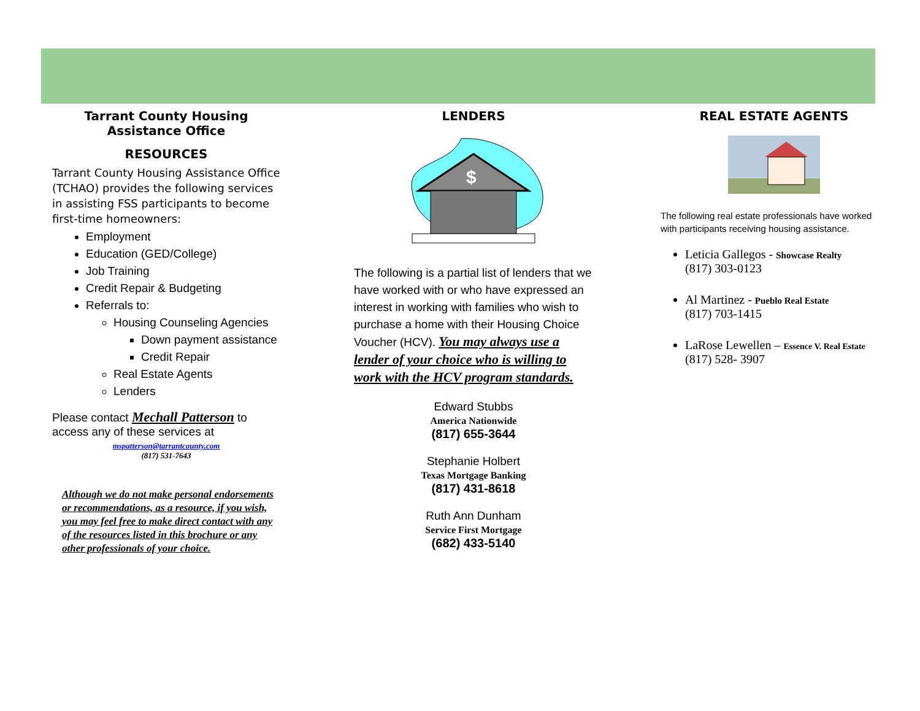Tarrant County Housing Assistance Office
RESOURCES
Tarrant County Housing Assistance Office (TCHAO) provides the following services in assisting FSS participants to become first-time homeowners:
Employment
Education (GED/College)
Job Training
Credit Repair & Budgeting
Referrals to:
Housing Counseling Agencies
Down payment assistance
Credit Repair
Real Estate Agents
Lenders
Please contact Mechall Patterson to access any of these services at
mspatterson@tarrantcounty.com
(817) 531-7643
Although we do not make personal endorsements or recommendations, as a resource, if you wish, you may feel free to make direct contact with any of the resources listed in this brochure or any other professionals of your choice.
LENDERS
$
The following is a partial list of lenders that we have worked with or who have expressed an interest in working with families who wish to purchase a home with their Housing Choice Voucher (HCV). You may always use a lender of your choice who is willing to work with the HCV program standards.
Edward Stubbs
America Nationwide
(817) 655-3644
Stephanie Holbert
Texas Mortgage Banking
(817) 431-8618
Ruth Ann Dunham
Service First Mortgage
(682) 433-5140
REAL ESTATE AGENTS
The following real estate professionals have worked with participants receiving housing assistance.
Leticia Gallegos - Showcase Realty
(817) 303-0123
Al Martinez - Pueblo Real Estate
(817) 703-1415
LaRose Lewellen – Essence V. Real Estate
(817) 528- 3907